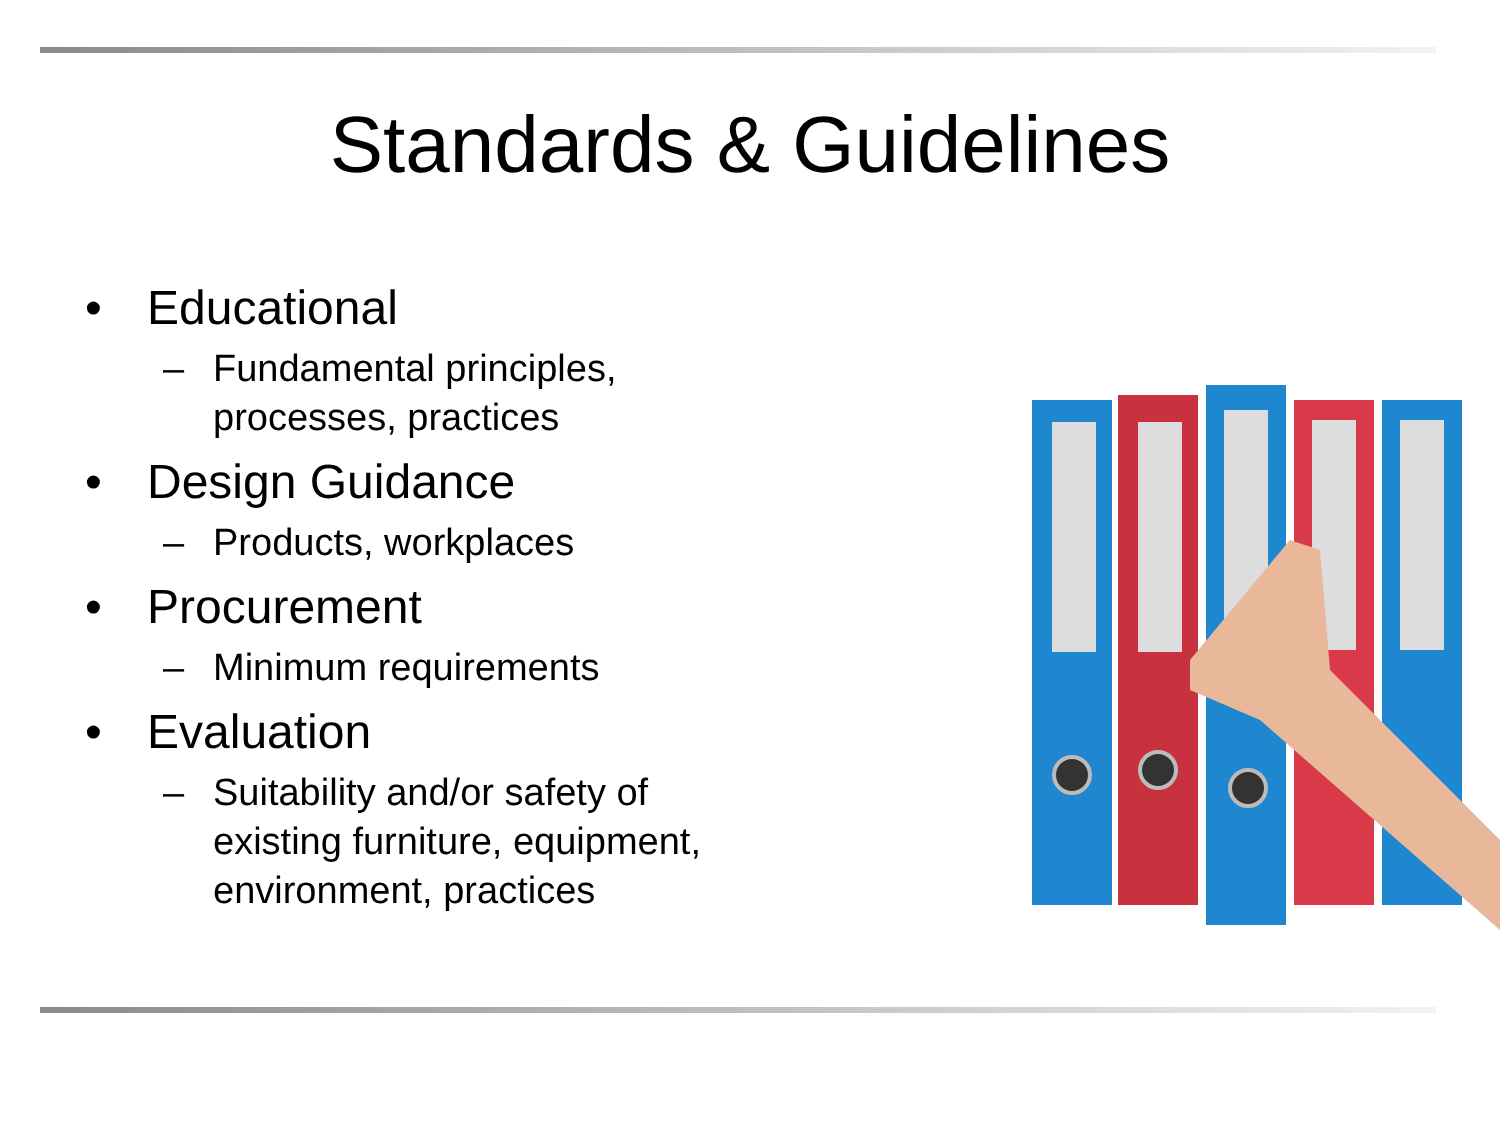Standards & Guidelines
• Educational
– Fundamental principles, processes, practices
• Design Guidance
– Products, workplaces
• Procurement
– Minimum requirements
• Evaluation
– Suitability and/or safety of existing furniture, equipment, environment, practices